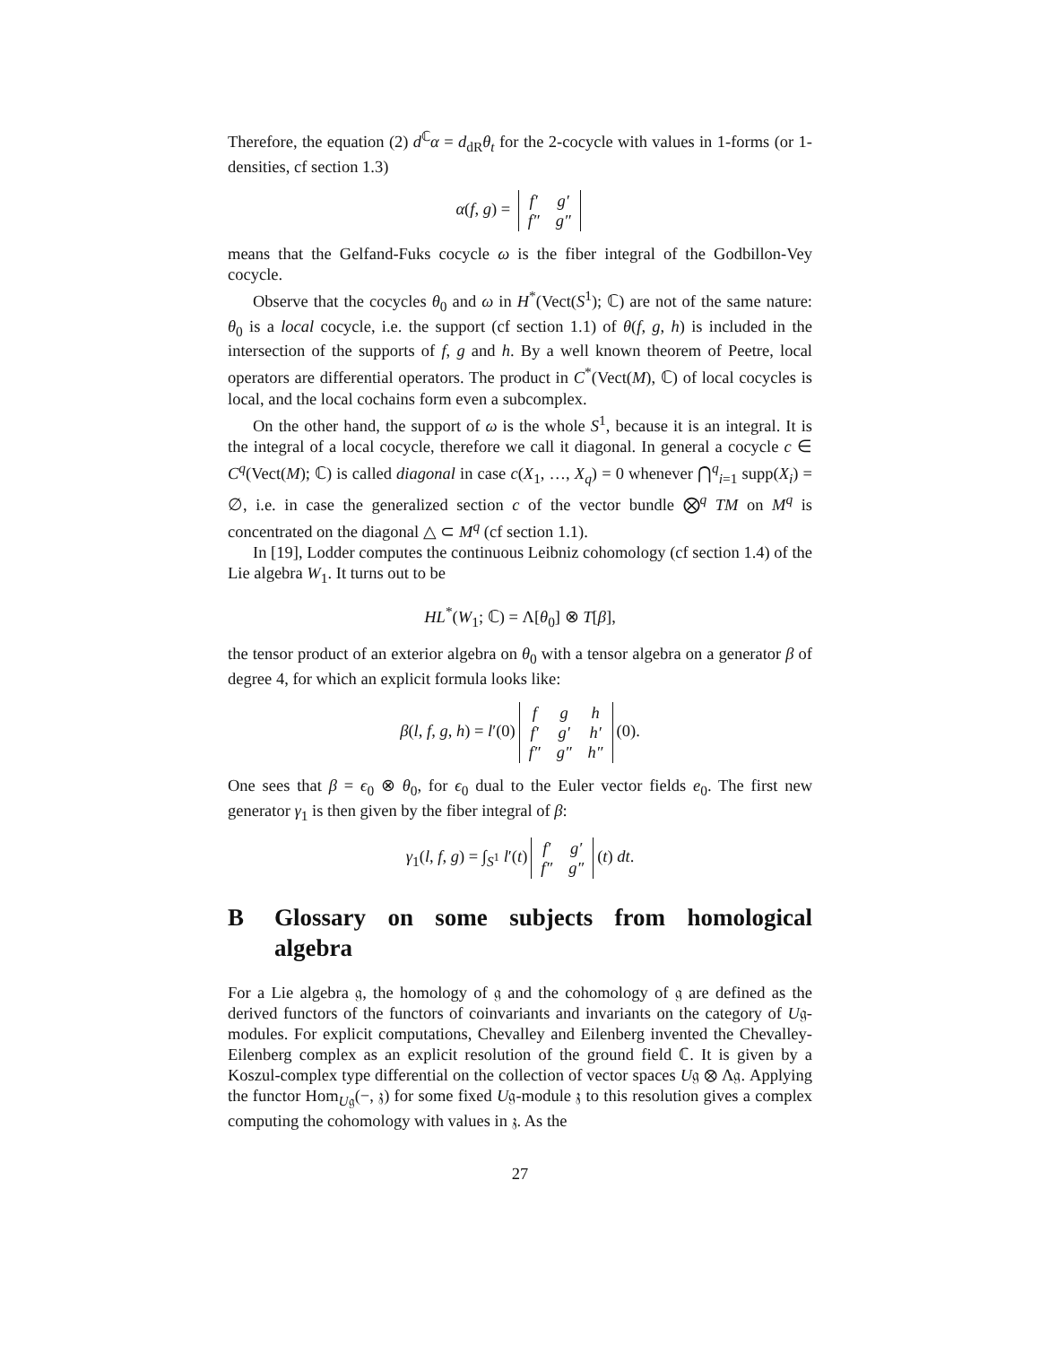Therefore, the equation (2) d<sup>ℂ</sup>α = d<sub>dR</sub>θ<sub>t</sub> for the 2-cocycle with values in 1-forms (or 1-densities, cf section 1.3)
α(f, g) =
| f′ | g′ |
| f″ | g″ |
means that the Gelfand-Fuks cocycle ω is the fiber integral of the Godbillon-Vey cocycle.
Observe that the cocycles θ<sub>0</sub> and ω in H<sup>*</sup>(Vect(S<sup>1</sup>); ℂ) are not of the same nature: θ<sub>0</sub> is a local cocycle, i.e. the support (cf section 1.1) of θ(f, g, h) is included in the intersection of the supports of f, g and h. By a well known theorem of Peetre, local operators are differential operators. The product in C<sup>*</sup>(Vect(M), ℂ) of local cocycles is local, and the local cochains form even a subcomplex.
On the other hand, the support of ω is the whole S<sup>1</sup>, because it is an integral. It is the integral of a local cocycle, therefore we call it diagonal. In general a cocycle c ∈ C<sup>q</sup>(Vect(M); ℂ) is called diagonal in case c(X<sub>1</sub>, …, X<sub>q</sub>) = 0 whenever ⋂<sup>q</sup><sub>i=1</sub> supp(X<sub>i</sub>) = ∅, i.e. in case the generalized section c of the vector bundle ⨂<sup>q</sup> TM on M<sup>q</sup> is concentrated on the diagonal △ ⊂ M<sup>q</sup> (cf section 1.1).
In [19], Lodder computes the continuous Leibniz cohomology (cf section 1.4) of the Lie algebra W<sub>1</sub>. It turns out to be
HL<sup>*</sup>(W<sub>1</sub>; ℂ) = Λ[θ<sub>0</sub>] ⊗ T[β],
the tensor product of an exterior algebra on θ<sub>0</sub> with a tensor algebra on a generator β of degree 4, for which an explicit formula looks like:
β(l, f, g, h) = l′(0)
| f | g | h |
| f′ | g′ | h′ |
| f″ | g″ | h″ |
(0).
One sees that β = ϵ<sub>0</sub> ⊗ θ<sub>0</sub>, for ϵ<sub>0</sub> dual to the Euler vector fields e<sub>0</sub>. The first new generator γ<sub>1</sub> is then given by the fiber integral of β:
γ<sub>1</sub>(l, f, g) = ∫<sub>S<sup>1</sup></sub> l′(t)
| f′ | g′ |
| f″ | g″ |
(t) dt.
B Glossary on some subjects from homological algebra
For a Lie algebra 𝔤, the homology of 𝔤 and the cohomology of 𝔤 are defined as the derived functors of the functors of coinvariants and invariants on the category of U𝔤-modules. For explicit computations, Chevalley and Eilenberg invented the Chevalley-Eilenberg complex as an explicit resolution of the ground field ℂ. It is given by a Koszul-complex type differential on the collection of vector spaces U𝔤 ⊗ Λ𝔤. Applying the functor Hom<sub>U𝔤</sub>(−, 𝔷) for some fixed U𝔤-module 𝔷 to this resolution gives a complex computing the cohomology with values in 𝔷. As the
27